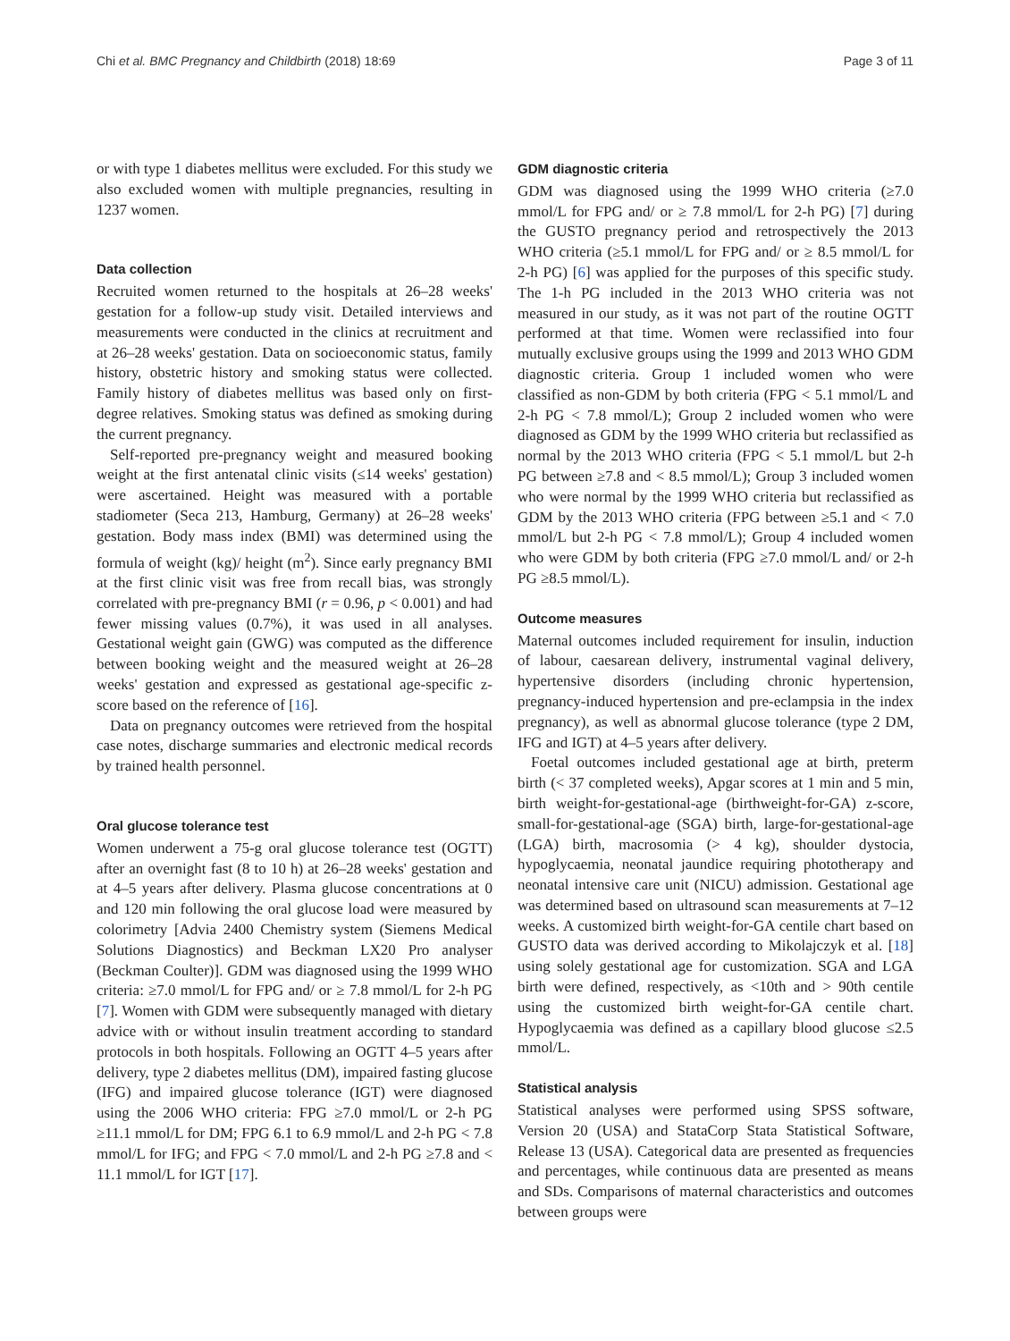Chi et al. BMC Pregnancy and Childbirth (2018) 18:69 Page 3 of 11
or with type 1 diabetes mellitus were excluded. For this study we also excluded women with multiple pregnancies, resulting in 1237 women.
Data collection
Recruited women returned to the hospitals at 26–28 weeks' gestation for a follow-up study visit. Detailed interviews and measurements were conducted in the clinics at recruitment and at 26–28 weeks' gestation. Data on socioeconomic status, family history, obstetric history and smoking status were collected. Family history of diabetes mellitus was based only on first-degree relatives. Smoking status was defined as smoking during the current pregnancy.
Self-reported pre-pregnancy weight and measured booking weight at the first antenatal clinic visits (≤14 weeks' gestation) were ascertained. Height was measured with a portable stadiometer (Seca 213, Hamburg, Germany) at 26–28 weeks' gestation. Body mass index (BMI) was determined using the formula of weight (kg)/ height (m<sup>2</sup>). Since early pregnancy BMI at the first clinic visit was free from recall bias, was strongly correlated with pre-pregnancy BMI (r = 0.96, p < 0.001) and had fewer missing values (0.7%), it was used in all analyses. Gestational weight gain (GWG) was computed as the difference between booking weight and the measured weight at 26–28 weeks' gestation and expressed as gestational age-specific z-score based on the reference of [16].
Data on pregnancy outcomes were retrieved from the hospital case notes, discharge summaries and electronic medical records by trained health personnel.
Oral glucose tolerance test
Women underwent a 75-g oral glucose tolerance test (OGTT) after an overnight fast (8 to 10 h) at 26–28 weeks' gestation and at 4–5 years after delivery. Plasma glucose concentrations at 0 and 120 min following the oral glucose load were measured by colorimetry [Advia 2400 Chemistry system (Siemens Medical Solutions Diagnostics) and Beckman LX20 Pro analyser (Beckman Coulter)]. GDM was diagnosed using the 1999 WHO criteria: ≥7.0 mmol/L for FPG and/ or ≥ 7.8 mmol/L for 2-h PG [7]. Women with GDM were subsequently managed with dietary advice with or without insulin treatment according to standard protocols in both hospitals. Following an OGTT 4–5 years after delivery, type 2 diabetes mellitus (DM), impaired fasting glucose (IFG) and impaired glucose tolerance (IGT) were diagnosed using the 2006 WHO criteria: FPG ≥7.0 mmol/L or 2-h PG ≥11.1 mmol/L for DM; FPG 6.1 to 6.9 mmol/L and 2-h PG < 7.8 mmol/L for IFG; and FPG < 7.0 mmol/L and 2-h PG ≥7.8 and < 11.1 mmol/L for IGT [17].
GDM diagnostic criteria
GDM was diagnosed using the 1999 WHO criteria (≥7.0 mmol/L for FPG and/ or ≥ 7.8 mmol/L for 2-h PG) [7] during the GUSTO pregnancy period and retrospectively the 2013 WHO criteria (≥5.1 mmol/L for FPG and/ or ≥ 8.5 mmol/L for 2-h PG) [6] was applied for the purposes of this specific study. The 1-h PG included in the 2013 WHO criteria was not measured in our study, as it was not part of the routine OGTT performed at that time. Women were reclassified into four mutually exclusive groups using the 1999 and 2013 WHO GDM diagnostic criteria. Group 1 included women who were classified as non-GDM by both criteria (FPG < 5.1 mmol/L and 2-h PG < 7.8 mmol/L); Group 2 included women who were diagnosed as GDM by the 1999 WHO criteria but reclassified as normal by the 2013 WHO criteria (FPG < 5.1 mmol/L but 2-h PG between ≥7.8 and < 8.5 mmol/L); Group 3 included women who were normal by the 1999 WHO criteria but reclassified as GDM by the 2013 WHO criteria (FPG between ≥5.1 and < 7.0 mmol/L but 2-h PG < 7.8 mmol/L); Group 4 included women who were GDM by both criteria (FPG ≥7.0 mmol/L and/ or 2-h PG ≥8.5 mmol/L).
Outcome measures
Maternal outcomes included requirement for insulin, induction of labour, caesarean delivery, instrumental vaginal delivery, hypertensive disorders (including chronic hypertension, pregnancy-induced hypertension and pre-eclampsia in the index pregnancy), as well as abnormal glucose tolerance (type 2 DM, IFG and IGT) at 4–5 years after delivery.
Foetal outcomes included gestational age at birth, preterm birth (< 37 completed weeks), Apgar scores at 1 min and 5 min, birth weight-for-gestational-age (birthweight-for-GA) z-score, small-for-gestational-age (SGA) birth, large-for-gestational-age (LGA) birth, macrosomia (> 4 kg), shoulder dystocia, hypoglycaemia, neonatal jaundice requiring phototherapy and neonatal intensive care unit (NICU) admission. Gestational age was determined based on ultrasound scan measurements at 7–12 weeks. A customized birth weight-for-GA centile chart based on GUSTO data was derived according to Mikolajczyk et al. [18] using solely gestational age for customization. SGA and LGA birth were defined, respectively, as <10th and > 90th centile using the customized birth weight-for-GA centile chart. Hypoglycaemia was defined as a capillary blood glucose ≤2.5 mmol/L.
Statistical analysis
Statistical analyses were performed using SPSS software, Version 20 (USA) and StataCorp Stata Statistical Software, Release 13 (USA). Categorical data are presented as frequencies and percentages, while continuous data are presented as means and SDs. Comparisons of maternal characteristics and outcomes between groups were